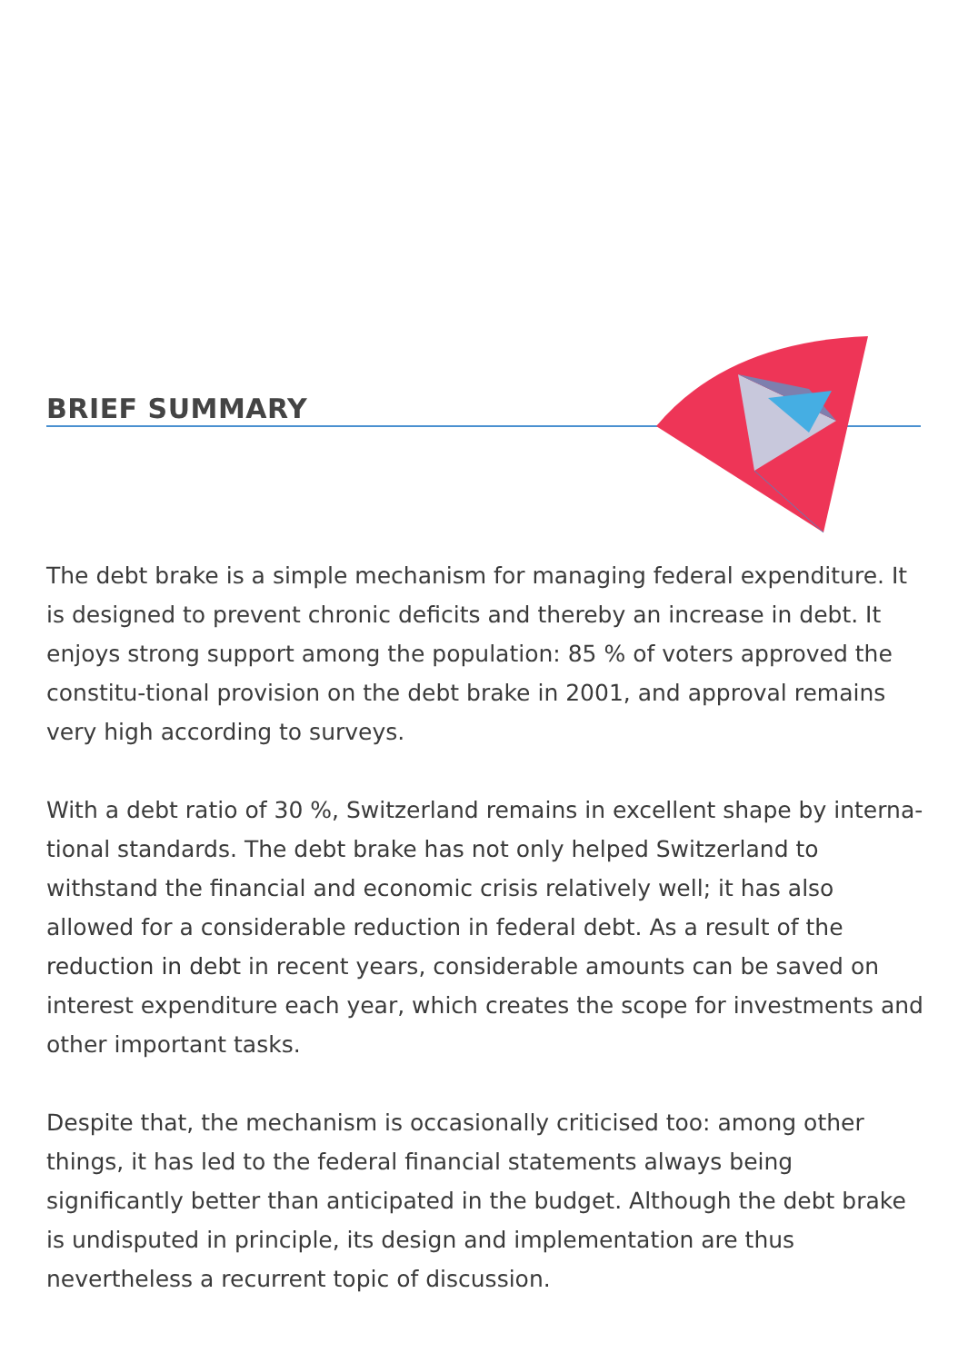BRIEF SUMMARY
The debt brake is a simple mechanism for managing federal expenditure. It is designed to prevent chronic deficits and thereby an increase in debt. It enjoys strong support among the population: 85 % of voters approved the constitu-tional provision on the debt brake in 2001, and approval remains very high according to surveys.
With a debt ratio of 30 %, Switzerland remains in excellent shape by interna-tional standards. The debt brake has not only helped Switzerland to withstand the financial and economic crisis relatively well; it has also allowed for a considerable reduction in federal debt. As a result of the reduction in debt in recent years, considerable amounts can be saved on interest expenditure each year, which creates the scope for investments and other important tasks.
Despite that, the mechanism is occasionally criticised too: among other things, it has led to the federal financial statements always being significantly better than anticipated in the budget. Although the debt brake is undisputed in principle, its design and implementation are thus nevertheless a recurrent topic of discussion.